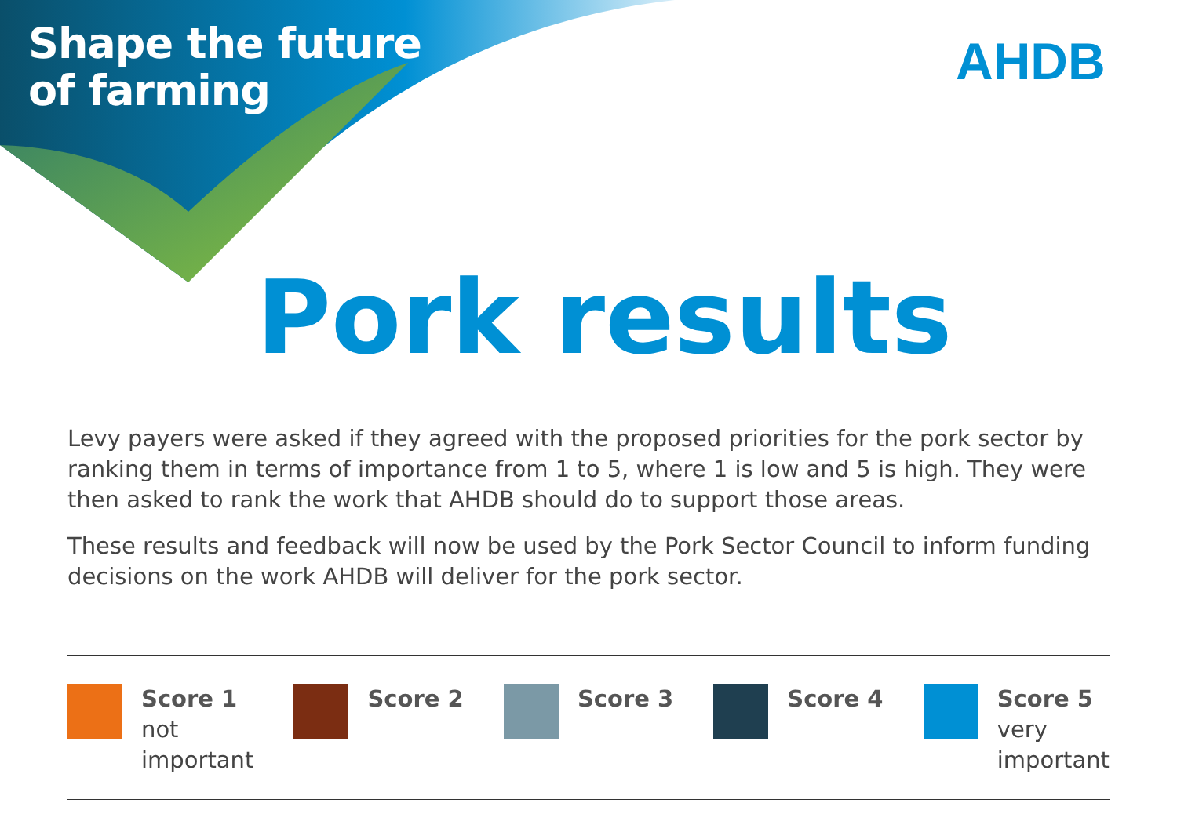Shape the future
of farming
AHDB
Pork results
Levy payers were asked if they agreed with the proposed priorities for the pork sector by ranking them in terms of importance from 1 to 5, where 1 is low and 5 is high. They were then asked to rank the work that AHDB should do to support those areas.
These results and feedback will now be used by the Pork Sector Council to inform funding decisions on the work AHDB will deliver for the pork sector.
Score 1
not
important
Score 2 Score 3 Score 4 Score 5
very
important